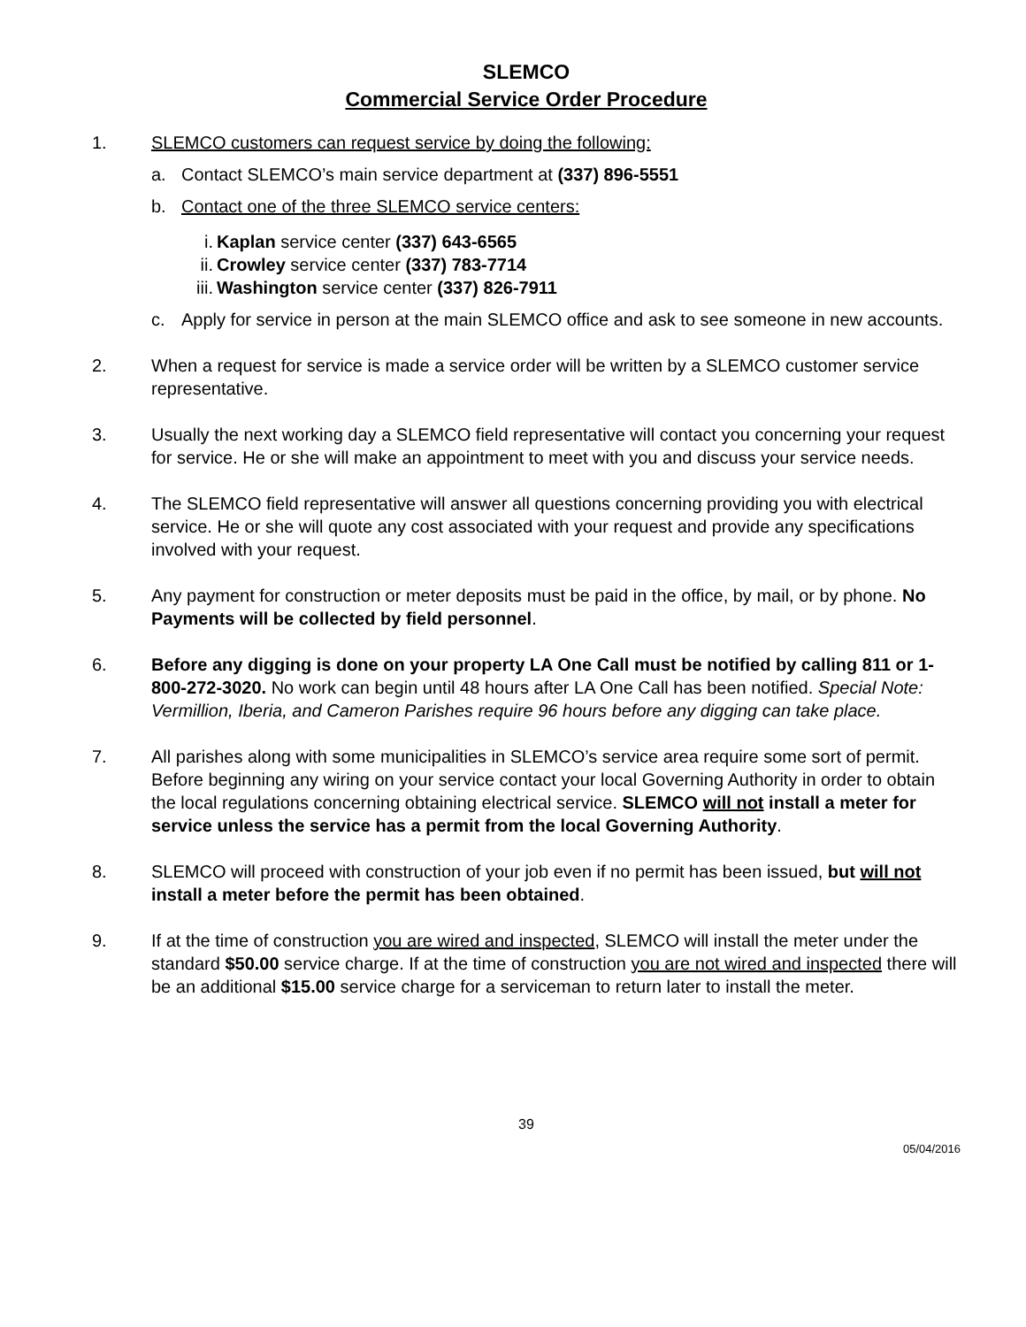SLEMCO
Commercial Service Order Procedure
1. SLEMCO customers can request service by doing the following:
a. Contact SLEMCO’s main service department at (337) 896-5551
b. Contact one of the three SLEMCO service centers:
i. Kaplan service center (337) 643-6565
ii. Crowley service center (337) 783-7714
iii. Washington service center (337) 826-7911
c. Apply for service in person at the main SLEMCO office and ask to see someone in new accounts.
2. When a request for service is made a service order will be written by a SLEMCO customer service representative.
3. Usually the next working day a SLEMCO field representative will contact you concerning your request for service. He or she will make an appointment to meet with you and discuss your service needs.
4. The SLEMCO field representative will answer all questions concerning providing you with electrical service. He or she will quote any cost associated with your request and provide any specifications involved with your request.
5. Any payment for construction or meter deposits must be paid in the office, by mail, or by phone. No Payments will be collected by field personnel.
6. Before any digging is done on your property LA One Call must be notified by calling 811 or 1-800-272-3020. No work can begin until 48 hours after LA One Call has been notified. Special Note: Vermillion, Iberia, and Cameron Parishes require 96 hours before any digging can take place.
7. All parishes along with some municipalities in SLEMCO’s service area require some sort of permit. Before beginning any wiring on your service contact your local Governing Authority in order to obtain the local regulations concerning obtaining electrical service. SLEMCO will not install a meter for service unless the service has a permit from the local Governing Authority.
8. SLEMCO will proceed with construction of your job even if no permit has been issued, but will not install a meter before the permit has been obtained.
9. If at the time of construction you are wired and inspected, SLEMCO will install the meter under the standard $50.00 service charge. If at the time of construction you are not wired and inspected there will be an additional $15.00 service charge for a serviceman to return later to install the meter.
39
05/04/2016